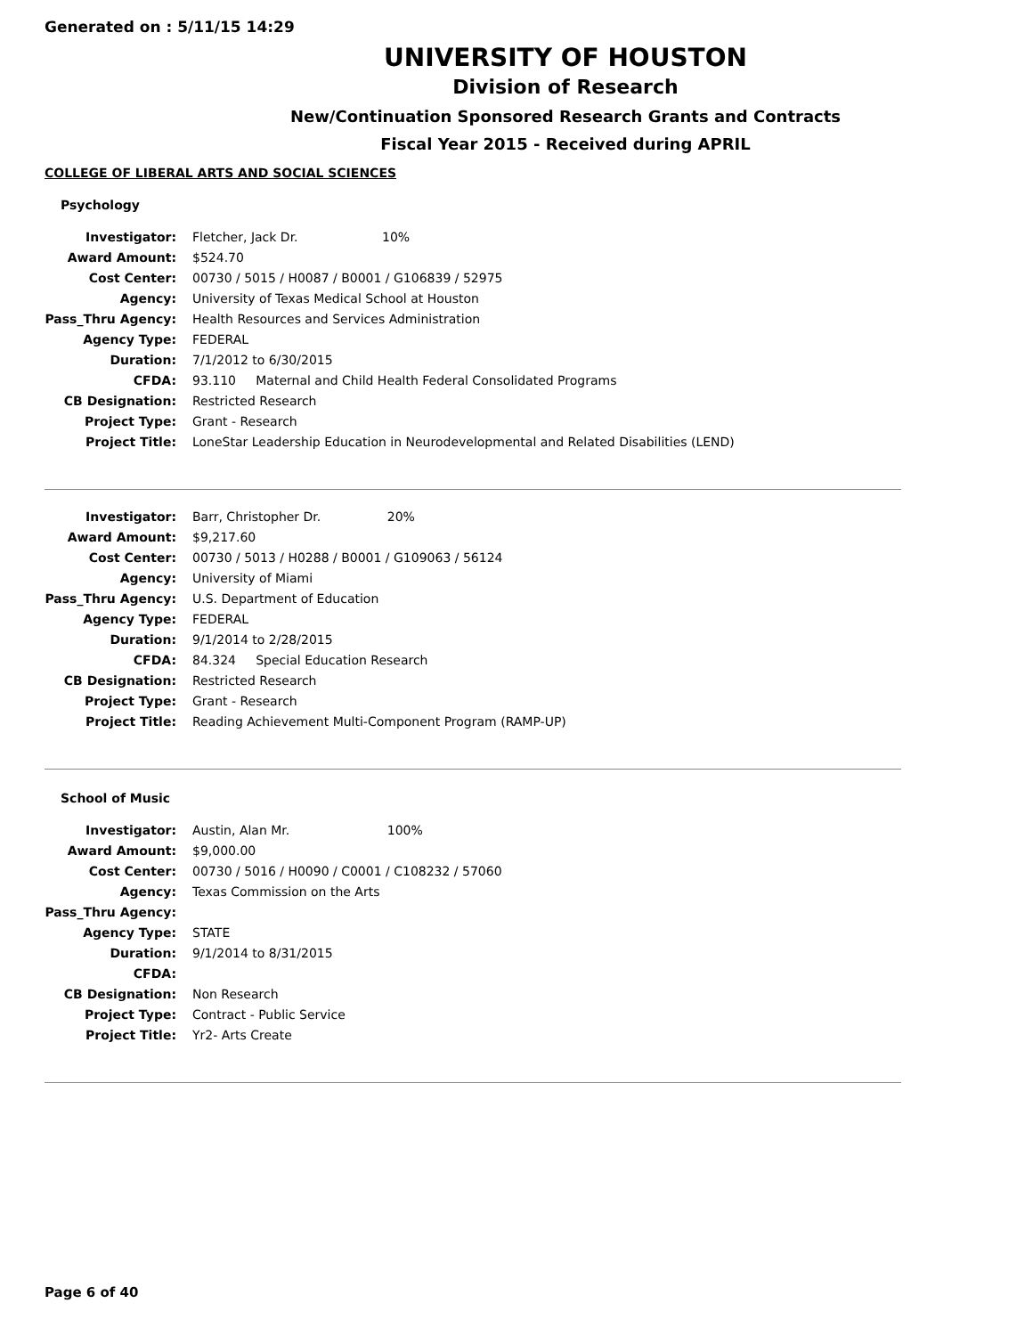Generated on : 5/11/15 14:29
UNIVERSITY OF HOUSTON
Division of Research
New/Continuation Sponsored Research Grants and Contracts
Fiscal Year 2015 - Received during APRIL
COLLEGE OF LIBERAL ARTS AND SOCIAL SCIENCES
Psychology
| Investigator: | Fletcher, Jack Dr. 10% |
| Award Amount: | $524.70 |
| Cost Center: | 00730 / 5015 / H0087 / B0001 / G106839 / 52975 |
| Agency: | University of Texas Medical School at Houston |
| Pass_Thru Agency: | Health Resources and Services Administration |
| Agency Type: | FEDERAL |
| Duration: | 7/1/2012 to 6/30/2015 |
| CFDA: | 93.110 Maternal and Child Health Federal Consolidated Programs |
| CB Designation: | Restricted Research |
| Project Type: | Grant - Research |
| Project Title: | LoneStar Leadership Education in Neurodevelopmental and Related Disabilities (LEND) |
| Investigator: | Barr, Christopher Dr. 20% |
| Award Amount: | $9,217.60 |
| Cost Center: | 00730 / 5013 / H0288 / B0001 / G109063 / 56124 |
| Agency: | University of Miami |
| Pass_Thru Agency: | U.S. Department of Education |
| Agency Type: | FEDERAL |
| Duration: | 9/1/2014 to 2/28/2015 |
| CFDA: | 84.324 Special Education Research |
| CB Designation: | Restricted Research |
| Project Type: | Grant - Research |
| Project Title: | Reading Achievement Multi-Component Program (RAMP-UP) |
School of Music
| Investigator: | Austin, Alan Mr. 100% |
| Award Amount: | $9,000.00 |
| Cost Center: | 00730 / 5016 / H0090 / C0001 / C108232 / 57060 |
| Agency: | Texas Commission on the Arts |
| Pass_Thru Agency: | |
| Agency Type: | STATE |
| Duration: | 9/1/2014 to 8/31/2015 |
| CFDA: | |
| CB Designation: | Non Research |
| Project Type: | Contract - Public Service |
| Project Title: | Yr2- Arts Create |
Page 6 of 40